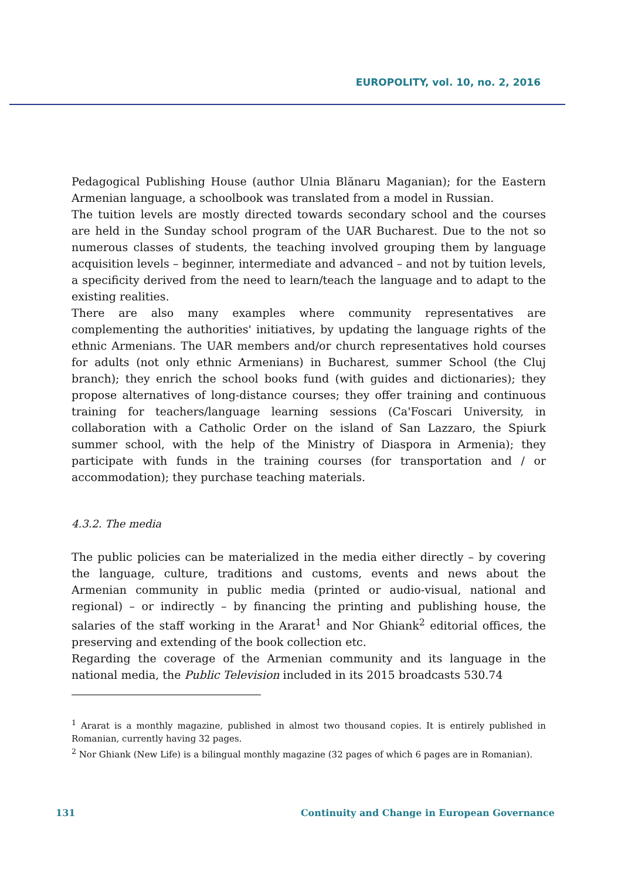EUROPOLITY, vol. 10, no. 2, 2016
Pedagogical Publishing House (author Ulnia Blănaru Maganian); for the Eastern Armenian language, a schoolbook was translated from a model in Russian.
The tuition levels are mostly directed towards secondary school and the courses are held in the Sunday school program of the UAR Bucharest. Due to the not so numerous classes of students, the teaching involved grouping them by language acquisition levels – beginner, intermediate and advanced – and not by tuition levels, a specificity derived from the need to learn/teach the language and to adapt to the existing realities.
There are also many examples where community representatives are complementing the authorities' initiatives, by updating the language rights of the ethnic Armenians. The UAR members and/or church representatives hold courses for adults (not only ethnic Armenians) in Bucharest, summer School (the Cluj branch); they enrich the school books fund (with guides and dictionaries); they propose alternatives of long-distance courses; they offer training and continuous training for teachers/language learning sessions (Ca'Foscari University, in collaboration with a Catholic Order on the island of San Lazzaro, the Spiurk summer school, with the help of the Ministry of Diaspora in Armenia); they participate with funds in the training courses (for transportation and / or accommodation); they purchase teaching materials.
4.3.2. The media
The public policies can be materialized in the media either directly – by covering the language, culture, traditions and customs, events and news about the Armenian community in public media (printed or audio-visual, national and regional) – or indirectly – by financing the printing and publishing house, the salaries of the staff working in the Ararat<sup>1</sup> and Nor Ghiank<sup>2</sup> editorial offices, the preserving and extending of the book collection etc.
Regarding the coverage of the Armenian community and its language in the national media, the Public Television included in its 2015 broadcasts 530.74
<sup>1</sup> Ararat is a monthly magazine, published in almost two thousand copies. It is entirely published in Romanian, currently having 32 pages.
<sup>2</sup> Nor Ghiank (New Life) is a bilingual monthly magazine (32 pages of which 6 pages are in Romanian).
131 Continuity and Change in European Governance